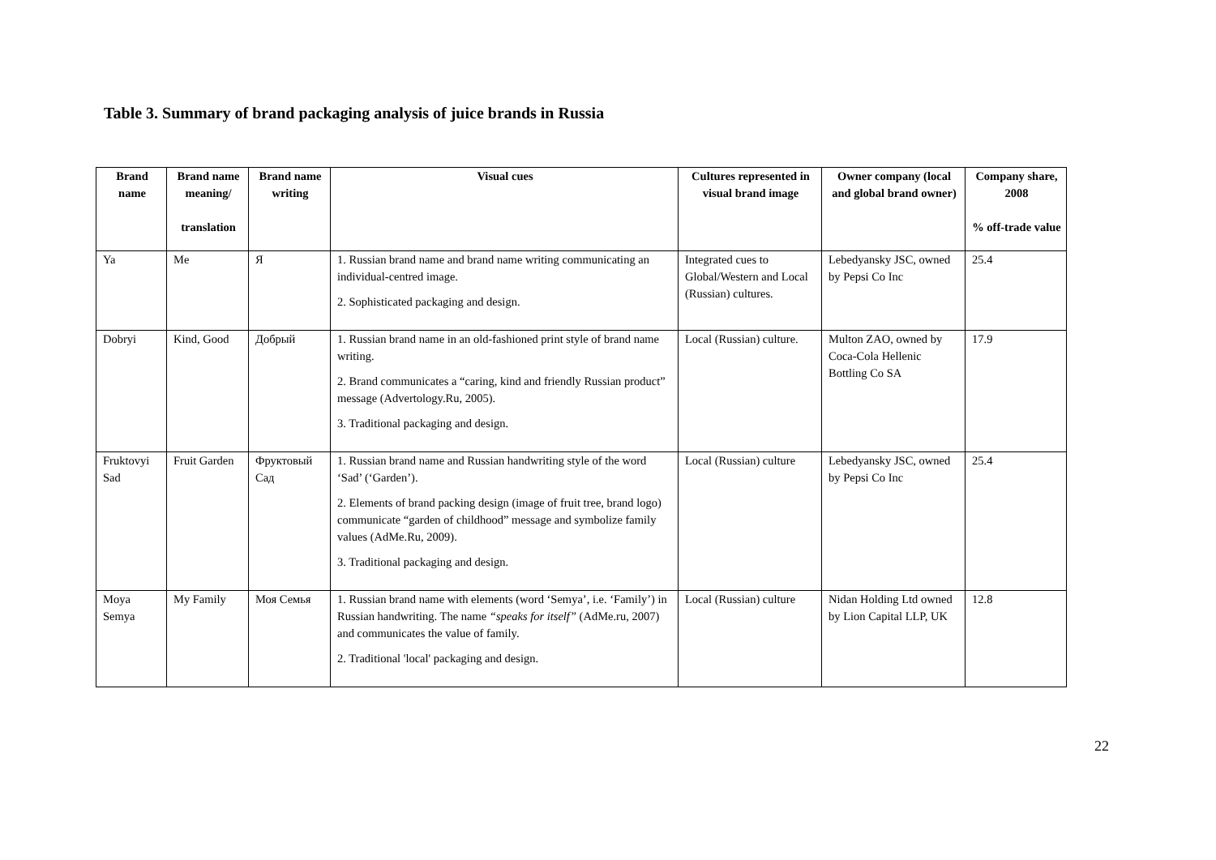Table 3. Summary of brand packaging analysis of juice brands in Russia
| Brand name | Brand name meaning/ translation | Brand name writing | Visual cues | Cultures represented in visual brand image | Owner company (local and global brand owner) | Company share, 2008 % off-trade value |
| --- | --- | --- | --- | --- | --- | --- |
| Ya | Me | Я | 1. Russian brand name and brand name writing communicating an individual-centred image. 2. Sophisticated packaging and design. | Integrated cues to Global/Western and Local (Russian) cultures. | Lebedyansky JSC, owned by Pepsi Co Inc | 25.4 |
| Dobryi | Kind, Good | Добрый | 1. Russian brand name in an old-fashioned print style of brand name writing. 2. Brand communicates a “caring, kind and friendly Russian product” message (Advertology.Ru, 2005). 3. Traditional packaging and design. | Local (Russian) culture. | Multon ZAO, owned by Coca-Cola Hellenic Bottling Co SA | 17.9 |
| Fruktovyi Sad | Fruit Garden | Фруктовый Сад | 1. Russian brand name and Russian handwriting style of the word ‘Sad’ (‘Garden’). 2. Elements of brand packing design (image of fruit tree, brand logo) communicate “garden of childhood” message and symbolize family values (AdMe.Ru, 2009). 3. Traditional packaging and design. | Local (Russian) culture | Lebedyansky JSC, owned by Pepsi Co Inc | 25.4 |
| Moya Semya | My Family | Моя Семья | 1. Russian brand name with elements (word ‘Semya’, i.e. ‘Family’) in Russian handwriting. The name “speaks for itself” (AdMe.ru, 2007) and communicates the value of family. 2. Traditional 'local' packaging and design. | Local (Russian) culture | Nidan Holding Ltd owned by Lion Capital LLP, UK | 12.8 |
22